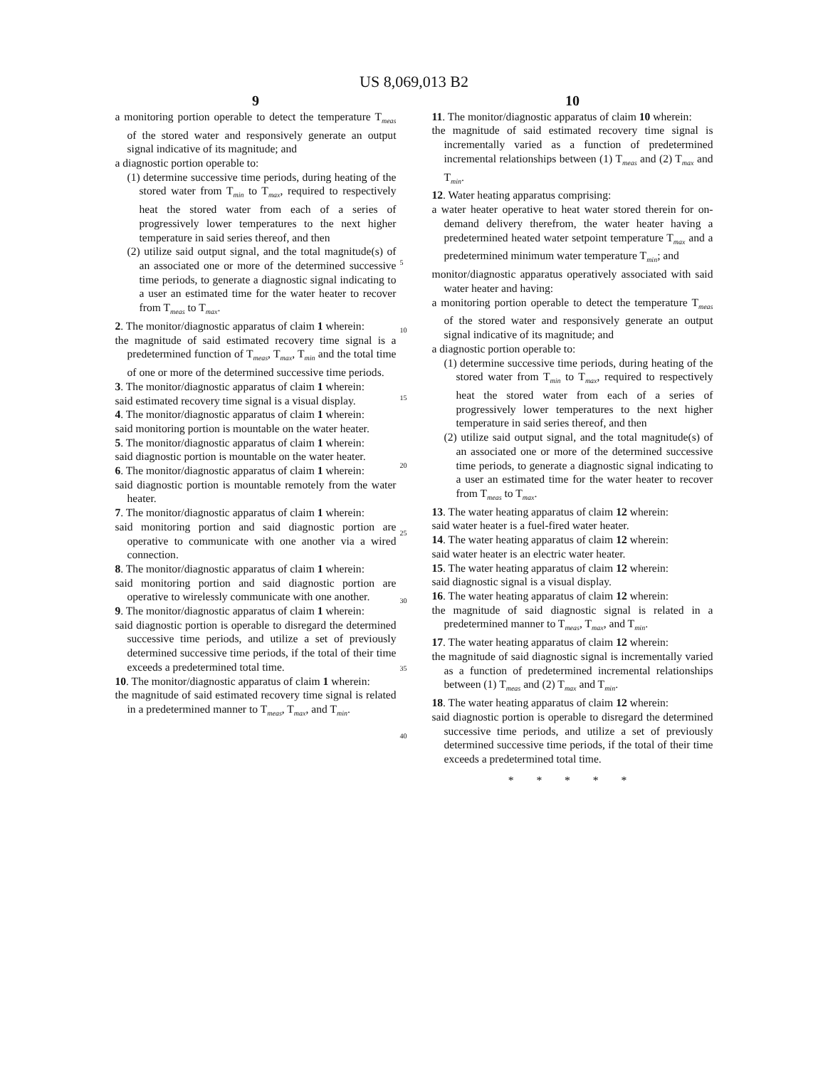US 8,069,013 B2
9
a monitoring portion operable to detect the temperature T<sub>meas</sub> of the stored water and responsively generate an output signal indicative of its magnitude; and
a diagnostic portion operable to:
(1) determine successive time periods, during heating of the stored water from T<sub>min</sub> to T<sub>max</sub>, required to respectively heat the stored water from each of a series of progressively lower temperatures to the next higher temperature in said series thereof, and then
(2) utilize said output signal, and the total magnitude(s) of an associated one or more of the determined successive time periods, to generate a diagnostic signal indicating to a user an estimated time for the water heater to recover from T<sub>meas</sub> to T<sub>max</sub>.
2. The monitor/diagnostic apparatus of claim 1 wherein:
the magnitude of said estimated recovery time signal is a predetermined function of T<sub>meas</sub>, T<sub>max</sub>, T<sub>min</sub> and the total time of one or more of the determined successive time periods.
3. The monitor/diagnostic apparatus of claim 1 wherein:
said estimated recovery time signal is a visual display.
4. The monitor/diagnostic apparatus of claim 1 wherein:
said monitoring portion is mountable on the water heater.
5. The monitor/diagnostic apparatus of claim 1 wherein:
said diagnostic portion is mountable on the water heater.
6. The monitor/diagnostic apparatus of claim 1 wherein:
said diagnostic portion is mountable remotely from the water heater.
7. The monitor/diagnostic apparatus of claim 1 wherein:
said monitoring portion and said diagnostic portion are operative to communicate with one another via a wired connection.
8. The monitor/diagnostic apparatus of claim 1 wherein:
said monitoring portion and said diagnostic portion are operative to wirelessly communicate with one another.
9. The monitor/diagnostic apparatus of claim 1 wherein:
said diagnostic portion is operable to disregard the determined successive time periods, and utilize a set of previously determined successive time periods, if the total of their time exceeds a predetermined total time.
10. The monitor/diagnostic apparatus of claim 1 wherein:
the magnitude of said estimated recovery time signal is related in a predetermined manner to T<sub>meas</sub>, T<sub>max</sub>, and T<sub>min</sub>.
5
10
15
20
25
30
35
40
10
11. The monitor/diagnostic apparatus of claim 10 wherein:
the magnitude of said estimated recovery time signal is incrementally varied as a function of predetermined incremental relationships between (1) T<sub>meas</sub> and (2) T<sub>max</sub> and T<sub>min</sub>.
12. Water heating apparatus comprising:
a water heater operative to heat water stored therein for on-demand delivery therefrom, the water heater having a predetermined heated water setpoint temperature T<sub>max</sub> and a predetermined minimum water temperature T<sub>min</sub>; and
monitor/diagnostic apparatus operatively associated with said water heater and having:
a monitoring portion operable to detect the temperature T<sub>meas</sub> of the stored water and responsively generate an output signal indicative of its magnitude; and
a diagnostic portion operable to:
(1) determine successive time periods, during heating of the stored water from T<sub>min</sub> to T<sub>max</sub>, required to respectively heat the stored water from each of a series of progressively lower temperatures to the next higher temperature in said series thereof, and then
(2) utilize said output signal, and the total magnitude(s) of an associated one or more of the determined successive time periods, to generate a diagnostic signal indicating to a user an estimated time for the water heater to recover from T<sub>meas</sub> to T<sub>max</sub>.
13. The water heating apparatus of claim 12 wherein:
said water heater is a fuel-fired water heater.
14. The water heating apparatus of claim 12 wherein:
said water heater is an electric water heater.
15. The water heating apparatus of claim 12 wherein:
said diagnostic signal is a visual display.
16. The water heating apparatus of claim 12 wherein:
the magnitude of said diagnostic signal is related in a predetermined manner to T<sub>meas</sub>, T<sub>max</sub>, and T<sub>min</sub>.
17. The water heating apparatus of claim 12 wherein:
the magnitude of said diagnostic signal is incrementally varied as a function of predetermined incremental relationships between (1) T<sub>meas</sub> and (2) T<sub>max</sub> and T<sub>min</sub>.
18. The water heating apparatus of claim 12 wherein:
said diagnostic portion is operable to disregard the determined successive time periods, and utilize a set of previously determined successive time periods, if the total of their time exceeds a predetermined total time.
* * * * *